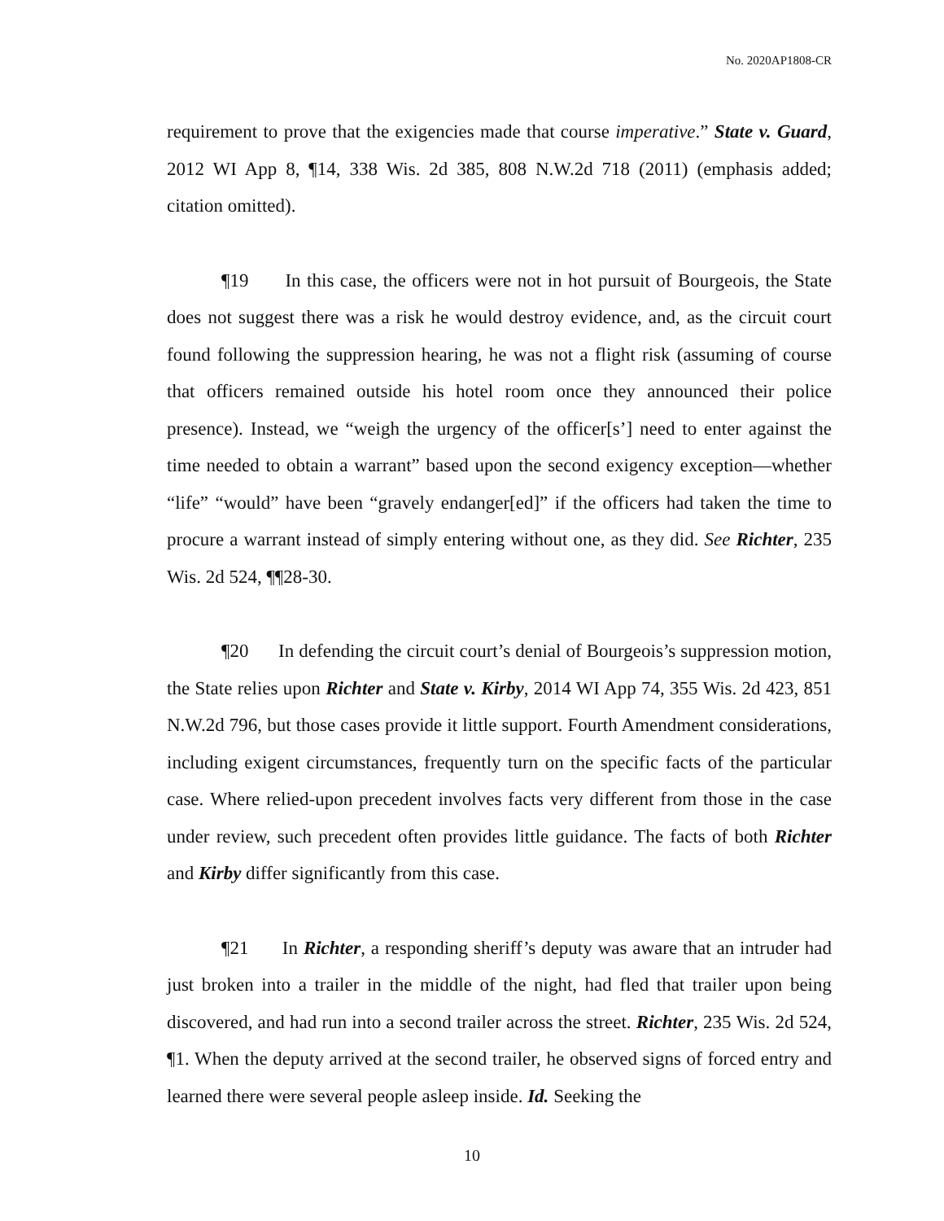No. 2020AP1808-CR
requirement to prove that the exigencies made that course imperative.” State v. Guard, 2012 WI App 8, ¶14, 338 Wis. 2d 385, 808 N.W.2d 718 (2011) (emphasis added; citation omitted).
¶19 In this case, the officers were not in hot pursuit of Bourgeois, the State does not suggest there was a risk he would destroy evidence, and, as the circuit court found following the suppression hearing, he was not a flight risk (assuming of course that officers remained outside his hotel room once they announced their police presence). Instead, we “weigh the urgency of the officer[s’] need to enter against the time needed to obtain a warrant” based upon the second exigency exception—whether “life” “would” have been “gravely endanger[ed]” if the officers had taken the time to procure a warrant instead of simply entering without one, as they did. See Richter, 235 Wis. 2d 524, ¶¶28-30.
¶20 In defending the circuit court’s denial of Bourgeois’s suppression motion, the State relies upon Richter and State v. Kirby, 2014 WI App 74, 355 Wis. 2d 423, 851 N.W.2d 796, but those cases provide it little support. Fourth Amendment considerations, including exigent circumstances, frequently turn on the specific facts of the particular case. Where relied-upon precedent involves facts very different from those in the case under review, such precedent often provides little guidance. The facts of both Richter and Kirby differ significantly from this case.
¶21 In Richter, a responding sheriff’s deputy was aware that an intruder had just broken into a trailer in the middle of the night, had fled that trailer upon being discovered, and had run into a second trailer across the street. Richter, 235 Wis. 2d 524, ¶1. When the deputy arrived at the second trailer, he observed signs of forced entry and learned there were several people asleep inside. Id. Seeking the
10